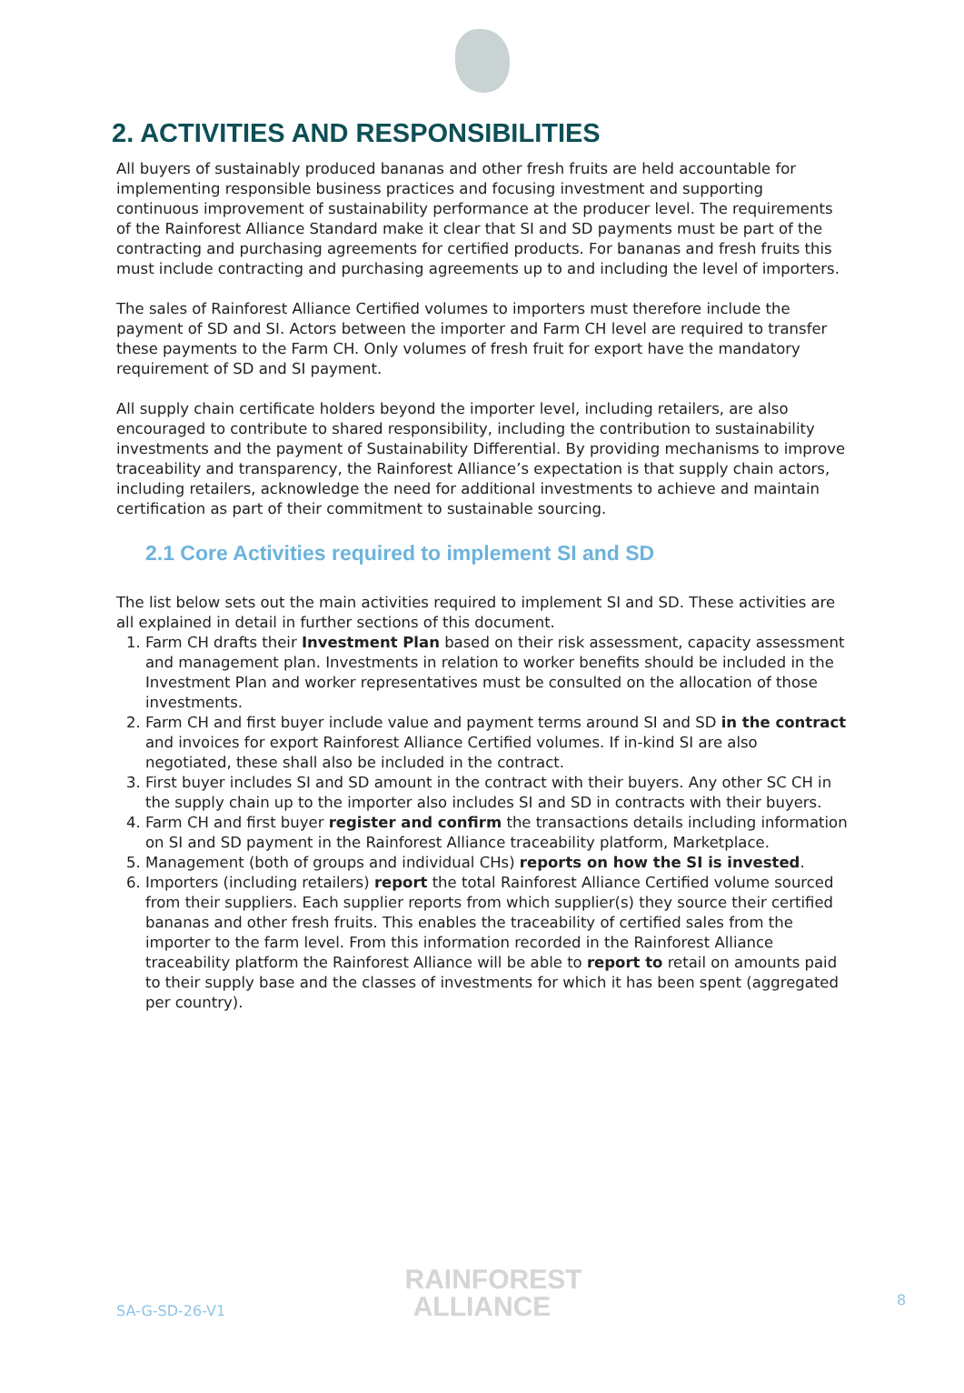2. ACTIVITIES AND RESPONSIBILITIES
All buyers of sustainably produced bananas and other fresh fruits are held accountable for implementing responsible business practices and focusing investment and supporting continuous improvement of sustainability performance at the producer level. The requirements of the Rainforest Alliance Standard make it clear that SI and SD payments must be part of the contracting and purchasing agreements for certified products. For bananas and fresh fruits this must include contracting and purchasing agreements up to and including the level of importers.
The sales of Rainforest Alliance Certified volumes to importers must therefore include the payment of SD and SI. Actors between the importer and Farm CH level are required to transfer these payments to the Farm CH. Only volumes of fresh fruit for export have the mandatory requirement of SD and SI payment.
All supply chain certificate holders beyond the importer level, including retailers, are also encouraged to contribute to shared responsibility, including the contribution to sustainability investments and the payment of Sustainability Differential. By providing mechanisms to improve traceability and transparency, the Rainforest Alliance’s expectation is that supply chain actors, including retailers, acknowledge the need for additional investments to achieve and maintain certification as part of their commitment to sustainable sourcing.
2.1 Core Activities required to implement SI and SD
The list below sets out the main activities required to implement SI and SD. These activities are all explained in detail in further sections of this document.
1. Farm CH drafts their Investment Plan based on their risk assessment, capacity assessment and management plan. Investments in relation to worker benefits should be included in the Investment Plan and worker representatives must be consulted on the allocation of those investments.
2. Farm CH and first buyer include value and payment terms around SI and SD in the contract and invoices for export Rainforest Alliance Certified volumes. If in-kind SI are also negotiated, these shall also be included in the contract.
3. First buyer includes SI and SD amount in the contract with their buyers. Any other SC CH in the supply chain up to the importer also includes SI and SD in contracts with their buyers.
4. Farm CH and first buyer register and confirm the transactions details including information on SI and SD payment in the Rainforest Alliance traceability platform, Marketplace.
5. Management (both of groups and individual CHs) reports on how the SI is invested.
6. Importers (including retailers) report the total Rainforest Alliance Certified volume sourced from their suppliers. Each supplier reports from which supplier(s) they source their certified bananas and other fresh fruits. This enables the traceability of certified sales from the importer to the farm level. From this information recorded in the Rainforest Alliance traceability platform the Rainforest Alliance will be able to report to retail on amounts paid to their supply base and the classes of investments for which it has been spent (aggregated per country).
SA-G-SD-26-V1
RAINFOREST
ALLIANCE
8